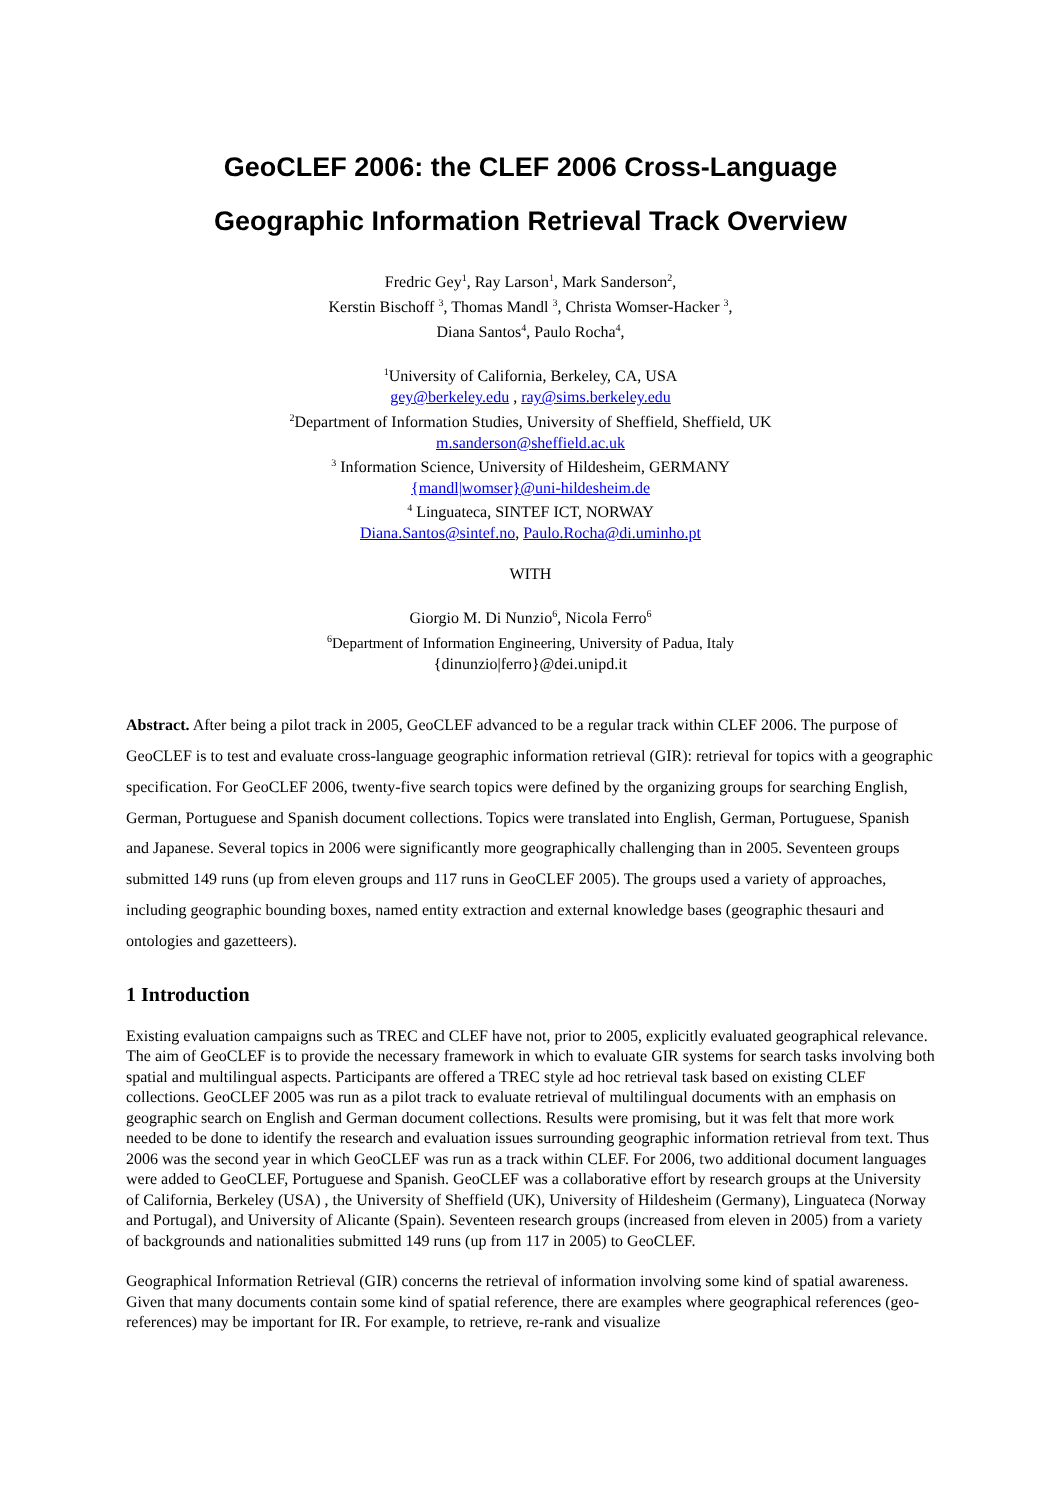GeoCLEF 2006: the CLEF 2006 Cross-Language
Geographic Information Retrieval Track Overview
Fredric Gey<sup>1</sup>, Ray Larson<sup>1</sup>, Mark Sanderson<sup>2</sup>,
Kerstin Bischoff <sup>3</sup>, Thomas Mandl <sup>3</sup>, Christa Womser-Hacker <sup>3</sup>,
Diana Santos<sup>4</sup>, Paulo Rocha<sup>4</sup>,
<sup>1</sup> University of California, Berkeley, CA, USA
gey@berkeley.edu , ray@sims.berkeley.edu
<sup>2</sup> Department of Information Studies, University of Sheffield, Sheffield, UK
m.sanderson@sheffield.ac.uk
<sup>3</sup> Information Science, University of Hildesheim, GERMANY
{mandl|womser}@uni-hildesheim.de
<sup>4</sup> Linguateca, SINTEF ICT, NORWAY
Diana.Santos@sintef.no, Paulo.Rocha@di.uminho.pt
WITH
Giorgio M. Di Nunzio<sup>6</sup>, Nicola Ferro<sup>6</sup>
<sup>6</sup> Department of Information Engineering, University of Padua, Italy
{dinunzio|ferro}@dei.unipd.it
Abstract. After being a pilot track in 2005, GeoCLEF advanced to be a regular track within CLEF 2006. The purpose of GeoCLEF is to test and evaluate cross-language geographic information retrieval (GIR): retrieval for topics with a geographic specification. For GeoCLEF 2006, twenty-five search topics were defined by the organizing groups for searching English, German, Portuguese and Spanish document collections. Topics were translated into English, German, Portuguese, Spanish and Japanese. Several topics in 2006 were significantly more geographically challenging than in 2005. Seventeen groups submitted 149 runs (up from eleven groups and 117 runs in GeoCLEF 2005). The groups used a variety of approaches, including geographic bounding boxes, named entity extraction and external knowledge bases (geographic thesauri and ontologies and gazetteers).
1 Introduction
Existing evaluation campaigns such as TREC and CLEF have not, prior to 2005, explicitly evaluated geographical relevance. The aim of GeoCLEF is to provide the necessary framework in which to evaluate GIR systems for search tasks involving both spatial and multilingual aspects. Participants are offered a TREC style ad hoc retrieval task based on existing CLEF collections. GeoCLEF 2005 was run as a pilot track to evaluate retrieval of multilingual documents with an emphasis on geographic search on English and German document collections. Results were promising, but it was felt that more work needed to be done to identify the research and evaluation issues surrounding geographic information retrieval from text. Thus 2006 was the second year in which GeoCLEF was run as a track within CLEF. For 2006, two additional document languages were added to GeoCLEF, Portuguese and Spanish. GeoCLEF was a collaborative effort by research groups at the University of California, Berkeley (USA) , the University of Sheffield (UK), University of Hildesheim (Germany), Linguateca (Norway and Portugal), and University of Alicante (Spain). Seventeen research groups (increased from eleven in 2005) from a variety of backgrounds and nationalities submitted 149 runs (up from 117 in 2005) to GeoCLEF.
Geographical Information Retrieval (GIR) concerns the retrieval of information involving some kind of spatial awareness. Given that many documents contain some kind of spatial reference, there are examples where geographical references (geo-references) may be important for IR. For example, to retrieve, re-rank and visualize